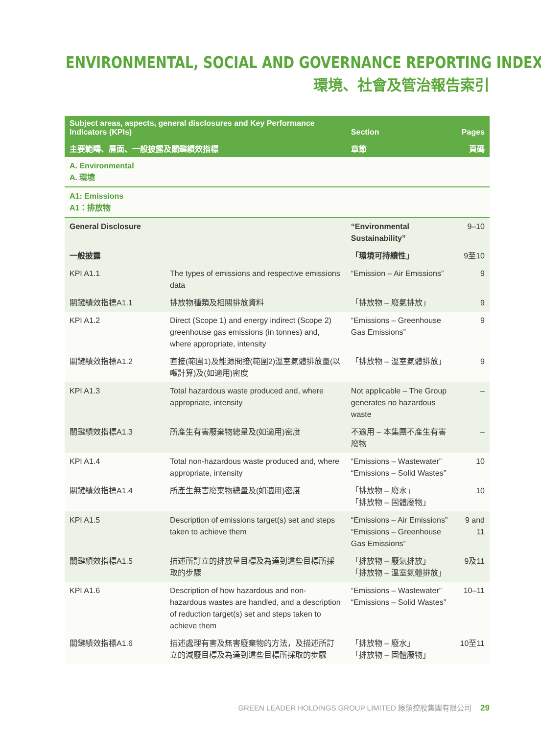ENVIRONMENTAL, SOCIAL AND GOVERNANCE REPORTING INDEX
環境、社會及管治報告索引
| Subject areas, aspects, general disclosures and Key Performance Indicators (KPIs) | | Section | Pages |
| --- | --- | --- | --- |
| 主要範疇、層面、一般披露及關鍵績效指標 | | 章節 | 頁碼 |
| A. Environmental A. 環境 | | | |
| A1: Emissions A1：排放物 | | | |
| General Disclosure | | “Environmental Sustainability” | 9–10 |
| 一般披露 | | 「環境可持續性」 | 9至10 |
| KPI A1.1 | The types of emissions and respective emissions data | “Emission – Air Emissions” | 9 |
| 關鍵績效指標A1.1 | 排放物種類及相關排放資料 | 「排放物 – 廢氣排放」 | 9 |
| KPI A1.2 | Direct (Scope 1) and energy indirect (Scope 2) greenhouse gas emissions (in tonnes) and, where appropriate, intensity | “Emissions – Greenhouse Gas Emissions” | 9 |
| 關鍵績效指標A1.2 | 直接(範圍1)及能源間接(範圍2)溫室氣體排放量(以噸計算)及(如適用)密度 | 「排放物 – 溫室氣體排放」 | 9 |
| KPI A1.3 | Total hazardous waste produced and, where appropriate, intensity | Not applicable – The Group generates no hazardous waste | – |
| 關鍵績效指標A1.3 | 所產生有害廢棄物總量及(如適用)密度 | 不適用 – 本集團不產生有害廢物 | – |
| KPI A1.4 | Total non-hazardous waste produced and, where appropriate, intensity | “Emissions – Wastewater” “Emissions – Solid Wastes” | 10 |
| 關鍵績效指標A1.4 | 所產生無害廢棄物總量及(如適用)密度 | 「排放物 – 廢水」 「排放物 – 固體廢物」 | 10 |
| KPI A1.5 | Description of emissions target(s) set and steps taken to achieve them | “Emissions – Air Emissions” “Emissions – Greenhouse Gas Emissions” | 9 and 11 |
| 關鍵績效指標A1.5 | 描述所訂立的排放量目標及為達到這些目標所採取的步驟 | 「排放物 – 廢氣排放」 「排放物 – 溫室氣體排放」 | 9及11 |
| KPI A1.6 | Description of how hazardous and non-hazardous wastes are handled, and a description of reduction target(s) set and steps taken to achieve them | “Emissions – Wastewater” “Emissions – Solid Wastes” | 10–11 |
| 關鍵績效指標A1.6 | 描述處理有害及無害廢棄物的方法，及描述所訂立的減廢目標及為達到這些目標所採取的步驟 | 「排放物 – 廢水」 「排放物 – 固體廢物」 | 10至11 |
GREEN LEADER HOLDINGS GROUP LIMITED 綠領控股集團有限公司 29